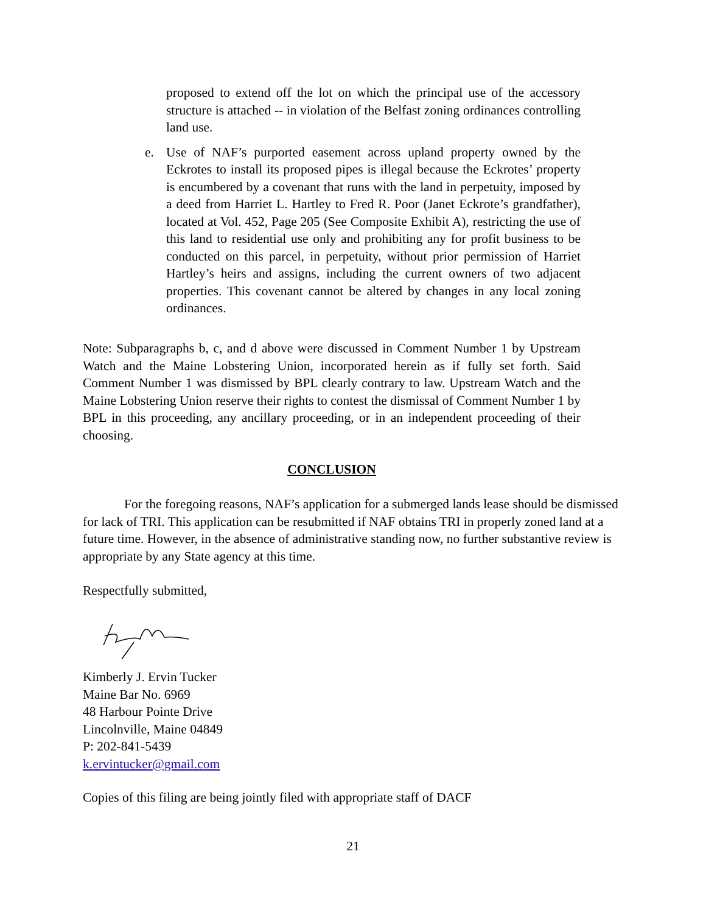proposed to extend off the lot on which the principal use of the accessory structure is attached -- in violation of the Belfast zoning ordinances controlling land use.
e. Use of NAF’s purported easement across upland property owned by the Eckrotes to install its proposed pipes is illegal because the Eckrotes’ property is encumbered by a covenant that runs with the land in perpetuity, imposed by a deed from Harriet L. Hartley to Fred R. Poor (Janet Eckrote’s grandfather), located at Vol. 452, Page 205 (See Composite Exhibit A), restricting the use of this land to residential use only and prohibiting any for profit business to be conducted on this parcel, in perpetuity, without prior permission of Harriet Hartley’s heirs and assigns, including the current owners of two adjacent properties. This covenant cannot be altered by changes in any local zoning ordinances.
Note: Subparagraphs b, c, and d above were discussed in Comment Number 1 by Upstream Watch and the Maine Lobstering Union, incorporated herein as if fully set forth. Said Comment Number 1 was dismissed by BPL clearly contrary to law. Upstream Watch and the Maine Lobstering Union reserve their rights to contest the dismissal of Comment Number 1 by BPL in this proceeding, any ancillary proceeding, or in an independent proceeding of their choosing.
CONCLUSION
For the foregoing reasons, NAF’s application for a submerged lands lease should be dismissed for lack of TRI. This application can be resubmitted if NAF obtains TRI in properly zoned land at a future time. However, in the absence of administrative standing now, no further substantive review is appropriate by any State agency at this time.
Respectfully submitted,
Kimberly J. Ervin Tucker
Maine Bar No. 6969
48 Harbour Pointe Drive
Lincolnville, Maine 04849
P: 202-841-5439
k.ervintucker@gmail.com
Copies of this filing are being jointly filed with appropriate staff of DACF
21